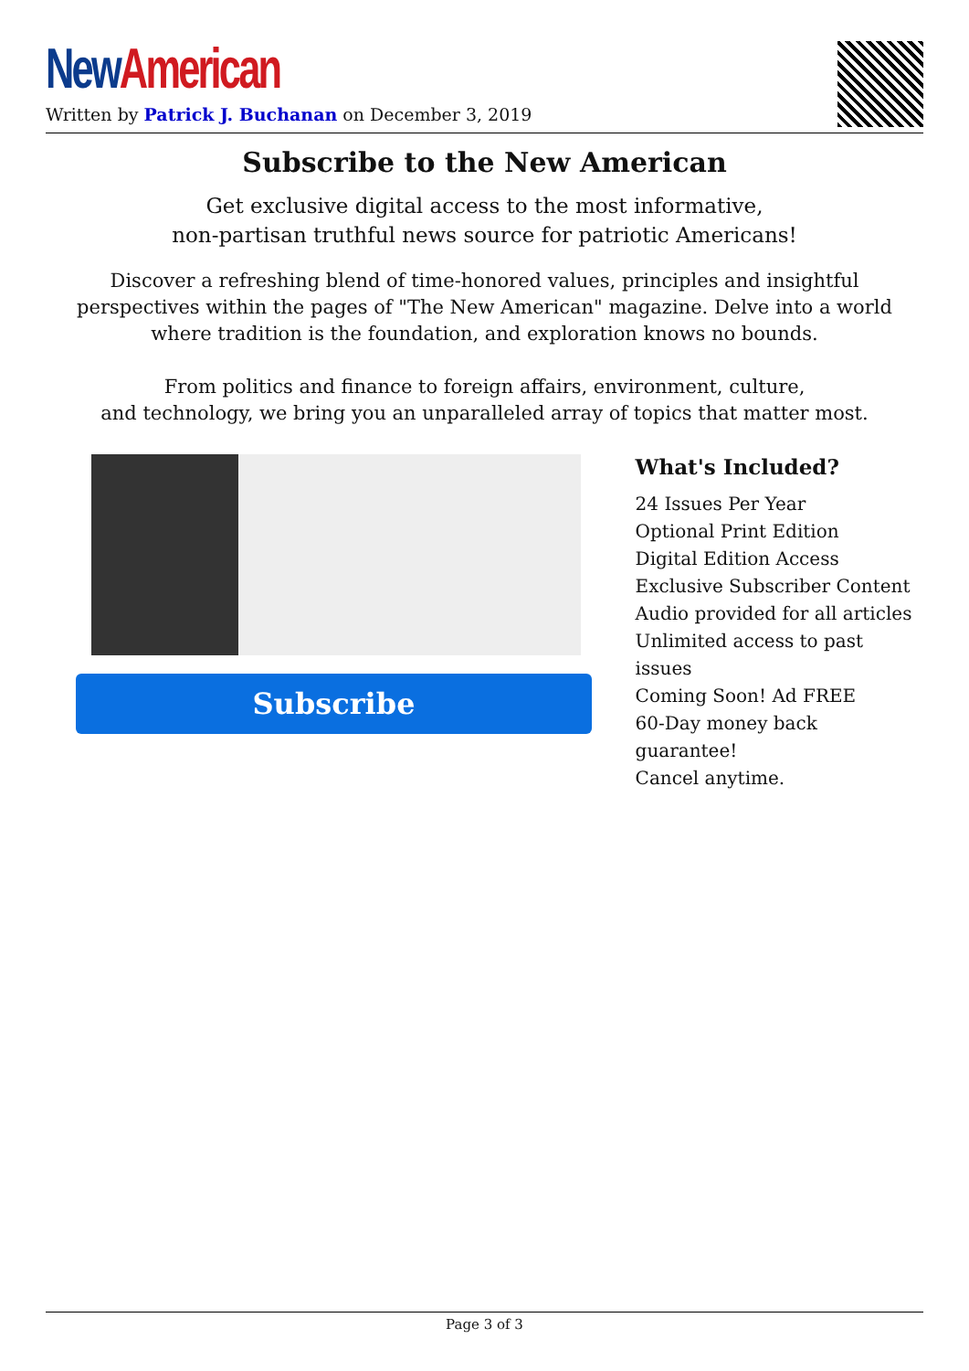New American
Written by Patrick J. Buchanan on December 3, 2019
Subscribe to the New American
Get exclusive digital access to the most informative,
non-partisan truthful news source for patriotic Americans!
Discover a refreshing blend of time-honored values, principles and insightful perspectives within the pages of "The New American" magazine. Delve into a world where tradition is the foundation, and exploration knows no bounds.
From politics and finance to foreign affairs, environment, culture,
and technology, we bring you an unparalleled array of topics that matter most.
Subscribe
What's Included?
24 Issues Per Year
Optional Print Edition
Digital Edition Access
Exclusive Subscriber Content
Audio provided for all articles
Unlimited access to past issues
Coming Soon! Ad FREE
60-Day money back guarantee!
Cancel anytime.
Page 3 of 3